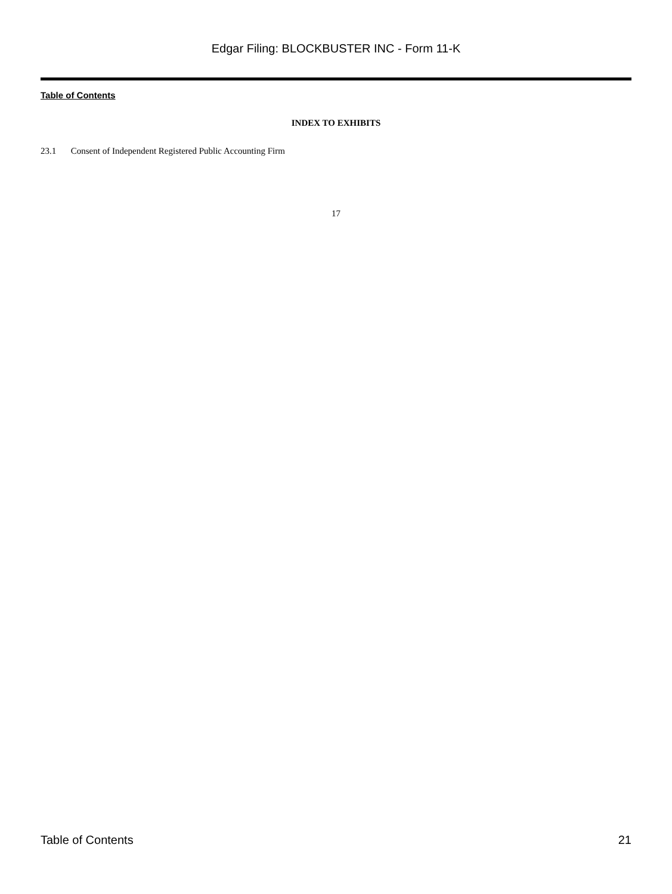Edgar Filing: BLOCKBUSTER INC - Form 11-K
Table of Contents
INDEX TO EXHIBITS
23.1 Consent of Independent Registered Public Accounting Firm
17
Table of Contents 21